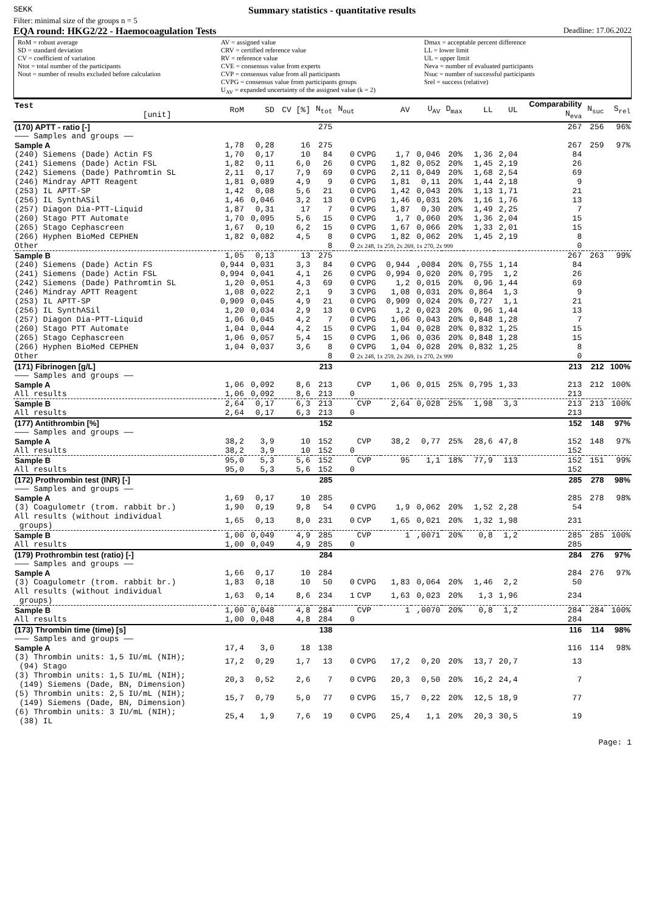SEKK Summary statistics - quantitative results
Filter: minimal size of the groups n = 5
EQA round: HKG2/22 - Haemocoagulation Tests Deadline: 17.06.2022
RoM = robust average
SD = standard deviation
CV = coefficient of variation
Ntot = total number of the participants
Nout = number of results excluded before calculation
AV = assigned value
CRV = certified reference value
RV = reference value
CVE = consensus value from experts
CVP = consensus value from all participants
CVPG = consensus value from participants groups
U<sub>AV</sub> = expanded uncertainty of the assigned value (k = 2)
Dmax = acceptable percent difference
LL = lower limit
UL = upper limit
Neva = number of evaluated participants
Nsuc = number of successful participants
Srel = success (relative)
| Test [unit] | RoM | SD | CV [%] | N<sub>tot</sub> | N<sub>out</sub> | | AV | U<sub>AV</sub> | D<sub>max</sub> | LL | UL | Comparability N<sub>eva</sub> | N<sub>suc</sub> | S<sub>rel</sub> |
| --- | --- | --- | --- | --- | --- | --- | --- | --- | --- | --- | --- | --- | --- | --- |
| (170) APTT - ratio [-] | | | | 275 | | | | | | | | 267 | 256 | 96% |
| ——— Samples and groups —— | | | | | | | | | | | | | | |
| Sample A | 1,78 | 0,28 | 16 | 275 | | | | | | | | 267 | 259 | 97% |
| (240) Siemens (Dade) Actin FS | 1,70 | 0,17 | 10 | 84 | 0 | CVPG | 1,7 | 0,046 | 20% | 1,36 | 2,04 | 84 | | |
| (241) Siemens (Dade) Actin FSL | 1,82 | 0,11 | 6,0 | 26 | 0 | CVPG | 1,82 | 0,052 | 20% | 1,45 | 2,19 | 26 | | |
| (242) Siemens (Dade) Pathromtin SL | 2,11 | 0,17 | 7,9 | 69 | 0 | CVPG | 2,11 | 0,049 | 20% | 1,68 | 2,54 | 69 | | |
| (246) Mindray APTT Reagent | 1,81 | 0,089 | 4,9 | 9 | 0 | CVPG | 1,81 | 0,11 | 20% | 1,44 | 2,18 | 9 | | |
| (253) IL APTT-SP | 1,42 | 0,08 | 5,6 | 21 | 0 | CVPG | 1,42 | 0,043 | 20% | 1,13 | 1,71 | 21 | | |
| (256) IL SynthASil | 1,46 | 0,046 | 3,2 | 13 | 0 | CVPG | 1,46 | 0,031 | 20% | 1,16 | 1,76 | 13 | | |
| (257) Diagon Dia-PTT-Liquid | 1,87 | 0,31 | 17 | 7 | 0 | CVPG | 1,87 | 0,30 | 20% | 1,49 | 2,25 | 7 | | |
| (260) Stago PTT Automate | 1,70 | 0,095 | 5,6 | 15 | 0 | CVPG | 1,7 | 0,060 | 20% | 1,36 | 2,04 | 15 | | |
| (265) Stago Cephascreen | 1,67 | 0,10 | 6,2 | 15 | 0 | CVPG | 1,67 | 0,066 | 20% | 1,33 | 2,01 | 15 | | |
| (266) Hyphen BioMed CEPHEN | 1,82 | 0,082 | 4,5 | 8 | 0 | CVPG | 1,82 | 0,062 | 20% | 1,45 | 2,19 | 8 | | |
| Other | | | | 8 | 0 | 2x 248, 1x 259, 2x 269, 1x 270, 2x 999 | | | | | | 0 | | |
| Sample B | 1,05 | 0,13 | 13 | 275 | | | | | | | | 267 | 263 | 99% |
| (240) Siemens (Dade) Actin FS | 0,944 | 0,031 | 3,3 | 84 | 0 | CVPG | 0,944 | ,0084 | 20% | 0,755 | 1,14 | 84 | | |
| (241) Siemens (Dade) Actin FSL | 0,994 | 0,041 | 4,1 | 26 | 0 | CVPG | 0,994 | 0,020 | 20% | 0,795 | 1,2 | 26 | | |
| (242) Siemens (Dade) Pathromtin SL | 1,20 | 0,051 | 4,3 | 69 | 0 | CVPG | 1,2 | 0,015 | 20% | 0,96 | 1,44 | 69 | | |
| (246) Mindray APTT Reagent | 1,08 | 0,022 | 2,1 | 9 | 3 | CVPG | 1,08 | 0,031 | 20% | 0,864 | 1,3 | 9 | | |
| (253) IL APTT-SP | 0,909 | 0,045 | 4,9 | 21 | 0 | CVPG | 0,909 | 0,024 | 20% | 0,727 | 1,1 | 21 | | |
| (256) IL SynthASil | 1,20 | 0,034 | 2,9 | 13 | 0 | CVPG | 1,2 | 0,023 | 20% | 0,96 | 1,44 | 13 | | |
| (257) Diagon Dia-PTT-Liquid | 1,06 | 0,045 | 4,2 | 7 | 0 | CVPG | 1,06 | 0,043 | 20% | 0,848 | 1,28 | 7 | | |
| (260) Stago PTT Automate | 1,04 | 0,044 | 4,2 | 15 | 0 | CVPG | 1,04 | 0,028 | 20% | 0,832 | 1,25 | 15 | | |
| (265) Stago Cephascreen | 1,06 | 0,057 | 5,4 | 15 | 0 | CVPG | 1,06 | 0,036 | 20% | 0,848 | 1,28 | 15 | | |
| (266) Hyphen BioMed CEPHEN | 1,04 | 0,037 | 3,6 | 8 | 0 | CVPG | 1,04 | 0,028 | 20% | 0,832 | 1,25 | 8 | | |
| Other | | | | 8 | 0 | 2x 248, 1x 259, 2x 269, 1x 270, 2x 999 | | | | | | 0 | | |
| (171) Fibrinogen [g/L] | | | | 213 | | | | | | | | 213 | 212 | 100% |
| ——— Samples and groups —— | | | | | | | | | | | | | | |
| Sample A | 1,06 | 0,092 | 8,6 | 213 | | CVP | 1,06 | 0,015 | 25% | 0,795 | 1,33 | 213 | 212 | 100% |
| All results | 1,06 | 0,092 | 8,6 | 213 | 0 | | | | | | | 213 | | |
| Sample B | 2,64 | 0,17 | 6,3 | 213 | | CVP | 2,64 | 0,028 | 25% | 1,98 | 3,3 | 213 | 213 | 100% |
| All results | 2,64 | 0,17 | 6,3 | 213 | 0 | | | | | | | 213 | | |
| (177) Antithrombin [%] | | | | 152 | | | | | | | | 152 | 148 | 97% |
| ——— Samples and groups —— | | | | | | | | | | | | | | |
| Sample A | 38,2 | 3,9 | 10 | 152 | | CVP | 38,2 | 0,77 | 25% | 28,6 | 47,8 | 152 | 148 | 97% |
| All results | 38,2 | 3,9 | 10 | 152 | 0 | | | | | | | 152 | | |
| Sample B | 95,0 | 5,3 | 5,6 | 152 | | CVP | 95 | 1,1 | 18% | 77,9 | 113 | 152 | 151 | 99% |
| All results | 95,0 | 5,3 | 5,6 | 152 | 0 | | | | | | | 152 | | |
| (172) Prothrombin test (INR) [-] | | | | 285 | | | | | | | | 285 | 278 | 98% |
| ——— Samples and groups —— | | | | | | | | | | | | | | |
| Sample A | 1,69 | 0,17 | 10 | 285 | | | | | | | | 285 | 278 | 98% |
| (3) Coagulometr (trom. rabbit br.) | 1,90 | 0,19 | 9,8 | 54 | 0 | CVPG | 1,9 | 0,062 | 20% | 1,52 | 2,28 | 54 | | |
| All results (without individual groups) | 1,65 | 0,13 | 8,0 | 231 | 0 | CVP | 1,65 | 0,021 | 20% | 1,32 | 1,98 | 231 | | |
| Sample B | 1,00 | 0,049 | 4,9 | 285 | | CVP | 1 | ,0071 | 20% | 0,8 | 1,2 | 285 | 285 | 100% |
| All results | 1,00 | 0,049 | 4,9 | 285 | 0 | | | | | | | 285 | | |
| (179) Prothrombin test (ratio) [-] | | | | 284 | | | | | | | | 284 | 276 | 97% |
| ——— Samples and groups —— | | | | | | | | | | | | | | |
| Sample A | 1,66 | 0,17 | 10 | 284 | | | | | | | | 284 | 276 | 97% |
| (3) Coagulometr (trom. rabbit br.) | 1,83 | 0,18 | 10 | 50 | 0 | CVPG | 1,83 | 0,064 | 20% | 1,46 | 2,2 | 50 | | |
| All results (without individual groups) | 1,63 | 0,14 | 8,6 | 234 | 1 | CVP | 1,63 | 0,023 | 20% | 1,3 | 1,96 | 234 | | |
| Sample B | 1,00 | 0,048 | 4,8 | 284 | | CVP | 1 | ,0070 | 20% | 0,8 | 1,2 | 284 | 284 | 100% |
| All results | 1,00 | 0,048 | 4,8 | 284 | 0 | | | | | | | 284 | | |
| (173) Thrombin time (time) [s] | | | | 138 | | | | | | | | 116 | 114 | 98% |
| ——— Samples and groups —— | | | | | | | | | | | | | | |
| Sample A | 17,4 | 3,0 | 18 | 138 | | | | | | | | 116 | 114 | 98% |
| (3) Thrombin units: 1,5 IU/mL (NIH); (94) Stago | 17,2 | 0,29 | 1,7 | 13 | 0 | CVPG | 17,2 | 0,20 | 20% | 13,7 | 20,7 | 13 | | |
| (3) Thrombin units: 1,5 IU/mL (NIH); (149) Siemens (Dade, BN, Dimension) | 20,3 | 0,52 | 2,6 | 7 | 0 | CVPG | 20,3 | 0,50 | 20% | 16,2 | 24,4 | 7 | | |
| (5) Thrombin units: 2,5 IU/mL (NIH); (149) Siemens (Dade, BN, Dimension) | 15,7 | 0,79 | 5,0 | 77 | 0 | CVPG | 15,7 | 0,22 | 20% | 12,5 | 18,9 | 77 | | |
| (6) Thrombin units: 3 IU/mL (NIH); (38) IL | 25,4 | 1,9 | 7,6 | 19 | 0 | CVPG | 25,4 | 1,1 | 20% | 20,3 | 30,5 | 19 | | |
Page: 1